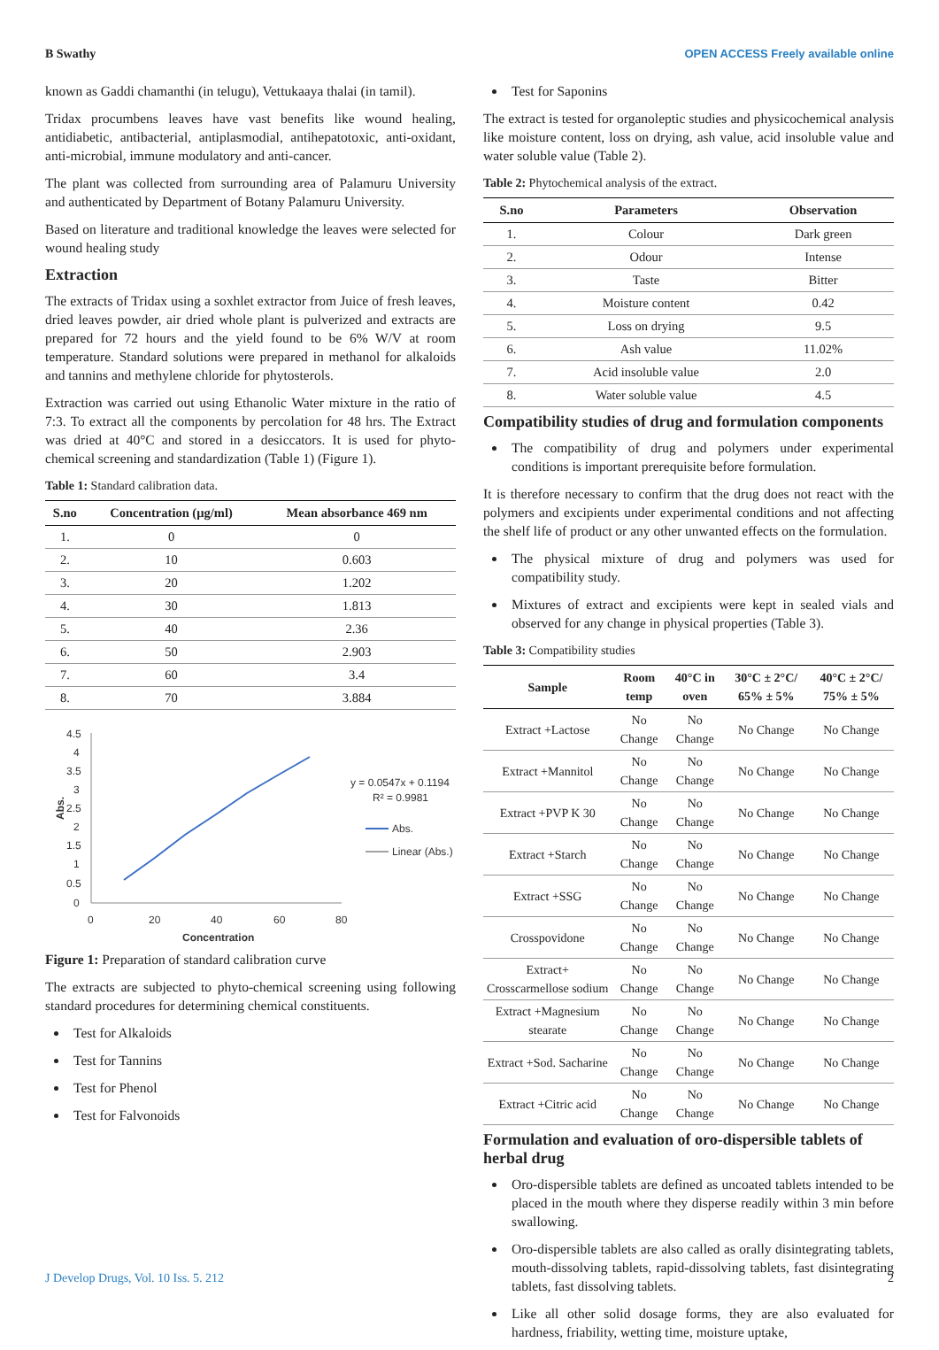B Swathy OPEN ACCESS Freely available online
known as Gaddi chamanthi (in telugu), Vettukaaya thalai (in tamil).
Tridax procumbens leaves have vast benefits like wound healing, antidiabetic, antibacterial, antiplasmodial, antihepatotoxic, anti-oxidant, anti-microbial, immune modulatory and anti-cancer.
The plant was collected from surrounding area of Palamuru University and authenticated by Department of Botany Palamuru University.
Based on literature and traditional knowledge the leaves were selected for wound healing study
Extraction
The extracts of Tridax using a soxhlet extractor from Juice of fresh leaves, dried leaves powder, air dried whole plant is pulverized and extracts are prepared for 72 hours and the yield found to be 6% W/V at room temperature. Standard solutions were prepared in methanol for alkaloids and tannins and methylene chloride for phytosterols.
Extraction was carried out using Ethanolic Water mixture in the ratio of 7:3. To extract all the components by percolation for 48 hrs. The Extract was dried at 40°C and stored in a desiccators. It is used for phyto-chemical screening and standardization (Table 1) (Figure 1).
Table 1: Standard calibration data.
| S.no | Concentration (µg/ml) | Mean absorbance 469 nm |
| --- | --- | --- |
| 1. | 0 | 0 |
| 2. | 10 | 0.603 |
| 3. | 20 | 1.202 |
| 4. | 30 | 1.813 |
| 5. | 40 | 2.36 |
| 6. | 50 | 2.903 |
| 7. | 60 | 3.4 |
| 8. | 70 | 3.884 |
4.5
4
3.5
3
2.5
2
1.5
1
0.5
0
0
20
40
60
80
Concentration
Abs.
y = 0.0547x + 0.1194
R² = 0.9981
Abs.
Linear (Abs.)
Figure 1: Preparation of standard calibration curve
The extracts are subjected to phyto-chemical screening using following standard procedures for determining chemical constituents.
Test for Alkaloids
Test for Tannins
Test for Phenol
Test for Falvonoids
Test for Saponins
The extract is tested for organoleptic studies and physicochemical analysis like moisture content, loss on drying, ash value, acid insoluble value and water soluble value (Table 2).
Table 2: Phytochemical analysis of the extract.
| S.no | Parameters | Observation |
| --- | --- | --- |
| 1. | Colour | Dark green |
| 2. | Odour | Intense |
| 3. | Taste | Bitter |
| 4. | Moisture content | 0.42 |
| 5. | Loss on drying | 9.5 |
| 6. | Ash value | 11.02% |
| 7. | Acid insoluble value | 2.0 |
| 8. | Water soluble value | 4.5 |
Compatibility studies of drug and formulation components
The compatibility of drug and polymers under experimental conditions is important prerequisite before formulation.
It is therefore necessary to confirm that the drug does not react with the polymers and excipients under experimental conditions and not affecting the shelf life of product or any other unwanted effects on the formulation.
The physical mixture of drug and polymers was used for compatibility study.
Mixtures of extract and excipients were kept in sealed vials and observed for any change in physical properties (Table 3).
Table 3: Compatibility studies
| Sample | Room temp | 40°C in oven | 30°C ± 2°C/ 65% ± 5% | 40°C ± 2°C/ 75% ± 5% |
| --- | --- | --- | --- | --- |
| Extract +Lactose | No Change | No Change | No Change | No Change |
| Extract +Mannitol | No Change | No Change | No Change | No Change |
| Extract +PVP K 30 | No Change | No Change | No Change | No Change |
| Extract +Starch | No Change | No Change | No Change | No Change |
| Extract +SSG | No Change | No Change | No Change | No Change |
| Crosspovidone | No Change | No Change | No Change | No Change |
| Extract+ Crosscarmellose sodium | No Change | No Change | No Change | No Change |
| Extract +Magnesium stearate | No Change | No Change | No Change | No Change |
| Extract +Sod. Sacharine | No Change | No Change | No Change | No Change |
| Extract +Citric acid | No Change | No Change | No Change | No Change |
Formulation and evaluation of oro-dispersible tablets of herbal drug
Oro-dispersible tablets are defined as uncoated tablets intended to be placed in the mouth where they disperse readily within 3 min before swallowing.
Oro-dispersible tablets are also called as orally disintegrating tablets, mouth-dissolving tablets, rapid-dissolving tablets, fast disintegrating tablets, fast dissolving tablets.
Like all other solid dosage forms, they are also evaluated for hardness, friability, wetting time, moisture uptake,
J Develop Drugs, Vol. 10 Iss. 5. 212 2